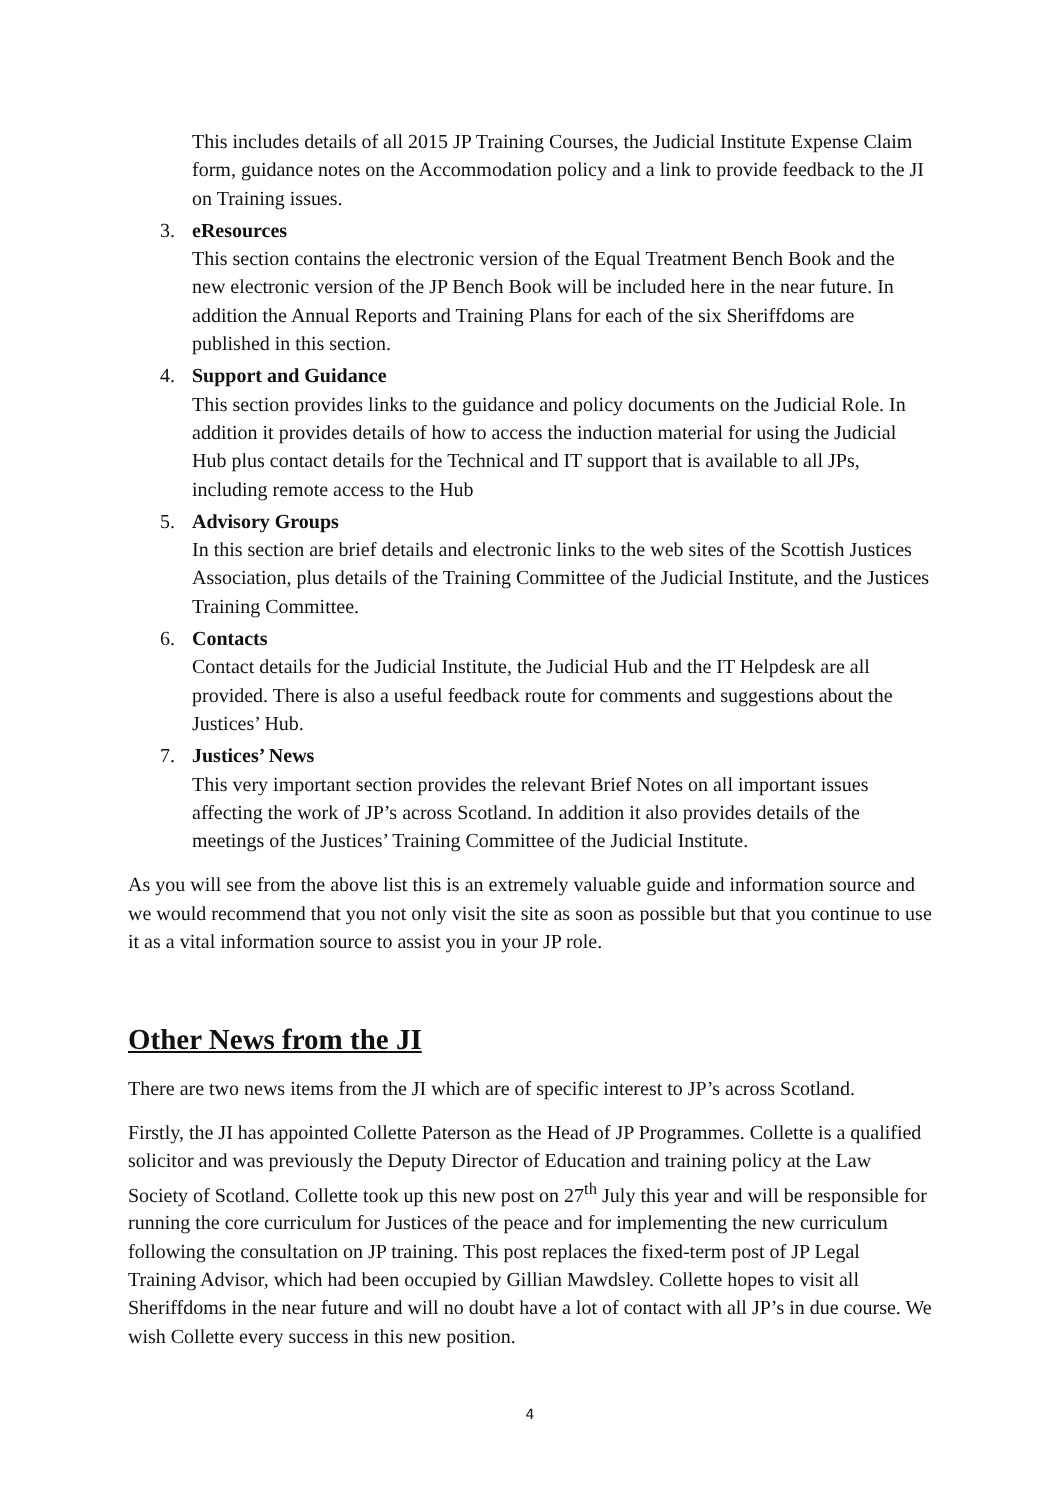This includes details of all 2015 JP Training Courses, the Judicial Institute Expense Claim form, guidance notes on the Accommodation policy and a link to provide feedback to the JI on Training issues.
3. eResources
This section contains the electronic version of the Equal Treatment Bench Book and the new electronic version of the JP Bench Book will be included here in the near future. In addition the Annual Reports and Training Plans for each of the six Sheriffdoms are published in this section.
4. Support and Guidance
This section provides links to the guidance and policy documents on the Judicial Role. In addition it provides details of how to access the induction material for using the Judicial Hub plus contact details for the Technical and IT support that is available to all JPs, including remote access to the Hub
5. Advisory Groups
In this section are brief details and electronic links to the web sites of the Scottish Justices Association, plus details of the Training Committee of the Judicial Institute, and the Justices Training Committee.
6. Contacts
Contact details for the Judicial Institute, the Judicial Hub and the IT Helpdesk are all provided. There is also a useful feedback route for comments and suggestions about the Justices’ Hub.
7. Justices’ News
This very important section provides the relevant Brief Notes on all important issues affecting the work of JP’s across Scotland. In addition it also provides details of the meetings of the Justices’ Training Committee of the Judicial Institute.
As you will see from the above list this is an extremely valuable guide and information source and we would recommend that you not only visit the site as soon as possible but that you continue to use it as a vital information source to assist you in your JP role.
Other News from the JI
There are two news items from the JI which are of specific interest to JP’s across Scotland.
Firstly, the JI has appointed Collette Paterson as the Head of JP Programmes. Collette is a qualified solicitor and was previously the Deputy Director of Education and training policy at the Law Society of Scotland. Collette took up this new post on 27<sup>th</sup> July this year and will be responsible for running the core curriculum for Justices of the peace and for implementing the new curriculum following the consultation on JP training. This post replaces the fixed-term post of JP Legal Training Advisor, which had been occupied by Gillian Mawdsley. Collette hopes to visit all Sheriffdoms in the near future and will no doubt have a lot of contact with all JP’s in due course. We wish Collette every success in this new position.
4